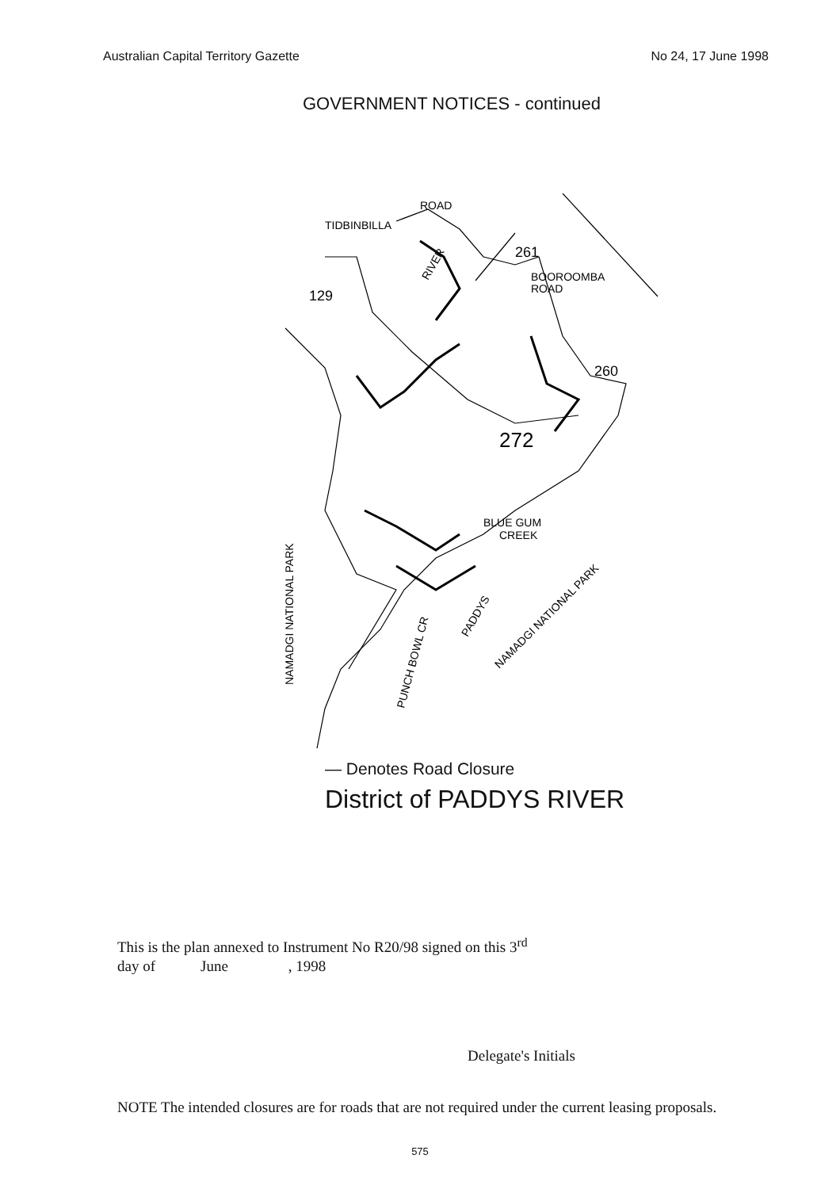Australian Capital Territory Gazette No 24, 17 June 1998
GOVERNMENT NOTICES - continued
TIDBINBILLA
ROAD
261
BOOROOMBA
ROAD
129
260
272
BLUE GUM
CREEK
NAMADGI NATIONAL PARK
PADDYS
NAMADGI NATIONAL PARK
PUNCH BOWL CR
RIVER
— Denotes Road Closure
District of PADDYS RIVER
This is the plan annexed to Instrument No R20/98 signed on this 3<sup>rd</sup>
day of June , 1998
Delegate's Initials
NOTE The intended closures are for roads that are not required under the current leasing proposals.
575